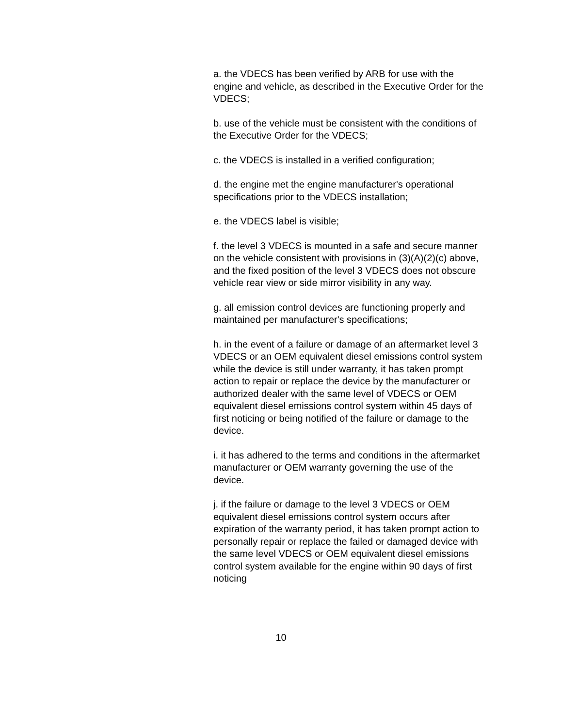a. the VDECS has been verified by ARB for use with the engine and vehicle, as described in the Executive Order for the VDECS;
b. use of the vehicle must be consistent with the conditions of the Executive Order for the VDECS;
c. the VDECS is installed in a verified configuration;
d. the engine met the engine manufacturer's operational specifications prior to the VDECS installation;
e. the VDECS label is visible;
f. the level 3 VDECS is mounted in a safe and secure manner on the vehicle consistent with provisions in (3)(A)(2)(c) above, and the fixed position of the level 3 VDECS does not obscure vehicle rear view or side mirror visibility in any way.
g. all emission control devices are functioning properly and maintained per manufacturer's specifications;
h. in the event of a failure or damage of an aftermarket level 3 VDECS or an OEM equivalent diesel emissions control system while the device is still under warranty, it has taken prompt action to repair or replace the device by the manufacturer or authorized dealer with the same level of VDECS or OEM equivalent diesel emissions control system within 45 days of first noticing or being notified of the failure or damage to the device.
i. it has adhered to the terms and conditions in the aftermarket manufacturer or OEM warranty governing the use of the device.
j. if the failure or damage to the level 3 VDECS or OEM equivalent diesel emissions control system occurs after expiration of the warranty period, it has taken prompt action to personally repair or replace the failed or damaged device with the same level VDECS or OEM equivalent diesel emissions control system available for the engine within 90 days of first noticing
10